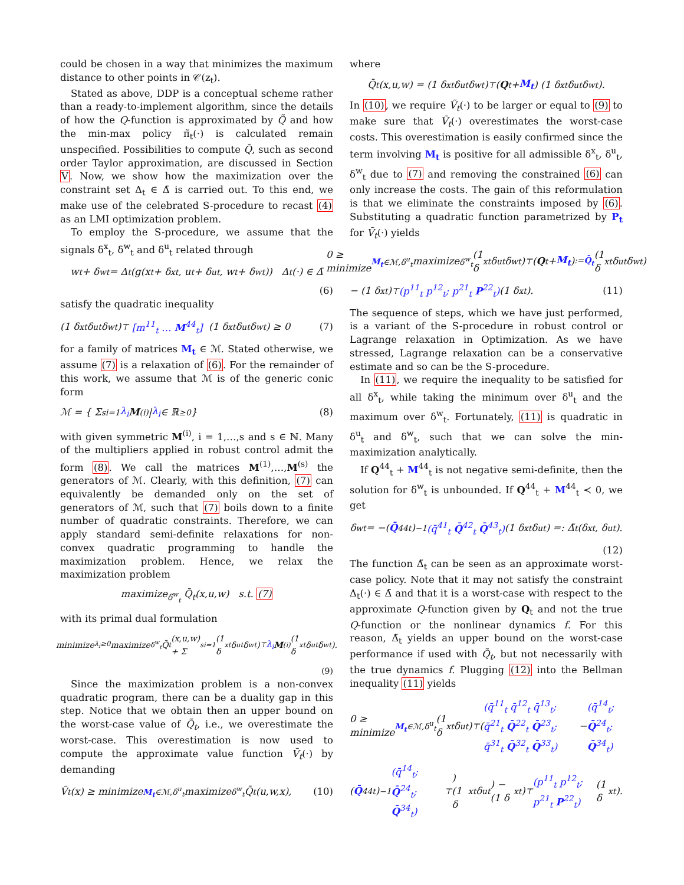could be chosen in a way that minimizes the maximum distance to other points in 𝒞(z<sub>t</sub>).
Stated as above, DDP is a conceptual scheme rather than a ready-to-implement algorithm, since the details of how the Q-function is approximated by Q̃ and how the min-max policy π̃<sub>t</sub>(·) is calculated remain unspecified. Possibilities to compute Q̃, such as second order Taylor approximation, are discussed in Section V. Now, we show how the maximization over the constraint set Δ<sub>t</sub> ∈ Δ̄ is carried out. To this end, we make use of the celebrated S-procedure to recast (4) as an LMI optimization problem.
To employ the S-procedure, we assume that the signals δ<sup>x</sup><sub>t</sub>, δ<sup>w</sup><sub>t</sub> and δ<sup>u</sup><sub>t</sub> related through
w<sub>t</sub> + δ<sup>w</sup><sub>t</sub> = Δ<sub>t</sub>(g(x<sub>t</sub> + δ<sup>x</sup><sub>t</sub>, u<sub>t</sub> + δ<sup>u</sup><sub>t</sub>, w<sub>t</sub> + δ<sup>w</sup><sub>t</sub>)) Δ<sub>t</sub>(·) ∈ Δ̄
(6)
satisfy the quadratic inequality
(1 δ<sup>x</sup><sub>t</sub> δ<sup>u</sup><sub>t</sub> δ<sup>w</sup><sub>t</sub>)<sup>⊤</sup> [m<sup>11</sup><sub>t</sub> … M<sup>44</sup><sub>t</sub>] (1 δ<sup>x</sup><sub>t</sub> δ<sup>u</sup><sub>t</sub> δ<sup>w</sup><sub>t</sub>) ≥ 0 (7)
for a family of matrices M<sub>t</sub> ∈ ℳ. Stated otherwise, we assume (7) is a relaxation of (6). For the remainder of this work, we assume that ℳ is of the generic conic form
ℳ = { Σ<sup>s</sup><sub>i=1</sub> λ<sub>i</sub> M<sup>(i)</sup> | λ<sub>i</sub> ∈ ℝ<sub>≥0</sub> } (8)
with given symmetric M<sup>(i)</sup>, i = 1,…,s and s ∈ ℕ. Many of the multipliers applied in robust control admit the form (8). We call the matrices M<sup>(1)</sup>,…,M<sup>(s)</sup> the generators of ℳ. Clearly, with this definition, (7) can equivalently be demanded only on the set of generators of ℳ, such that (7) boils down to a finite number of quadratic constraints. Therefore, we can apply standard semi-definite relaxations for non-convex quadratic programming to handle the maximization problem. Hence, we relax the maximization problem
maximize<sub>δ<sup>w</sup><sub>t</sub></sub> Q̃<sub>t</sub>(x,u,w) s.t. (7)
with its primal dual formulation
minimize<sub>λ<sub>i</sub>≥0</sub> maximize<sub>δ<sup>w</sup><sub>t</sub></sub> Q̃<sub>t</sub>(x,u,w) + Σ<sup>s</sup><sub>i=1</sub> (1 δ<sup>x</sup><sub>t</sub> δ<sup>u</sup><sub>t</sub> δ<sup>w</sup><sub>t</sub>)<sup>⊤</sup> λ<sub>i</sub> M<sup>(i)</sup> (1 δ<sup>x</sup><sub>t</sub> δ<sup>u</sup><sub>t</sub> δ<sup>w</sup><sub>t</sub>).
(9)
Since the maximization problem is a non-convex quadratic program, there can be a duality gap in this step. Notice that we obtain then an upper bound on the worst-case value of Q̃<sub>t</sub>, i.e., we overestimate the worst-case. This overestimation is now used to compute the approximate value function Ṽ<sub>t</sub>(·) by demanding
Ṽ<sub>t</sub>(x) ≥ minimize<sub>M<sub>t</sub>∈ℳ,δ<sup>u</sup><sub>t</sub></sub> maximize<sub>δ<sup>w</sup><sub>t</sub></sub> Q̄<sub>t</sub>(u,w,x), (10)
where
Q̄<sub>t</sub>(x,u,w) = (1 δ<sup>x</sup><sub>t</sub> δ<sup>u</sup><sub>t</sub> δ<sup>w</sup><sub>t</sub>)<sup>⊤</sup> (Q<sub>t</sub> + M<sub>t</sub>) (1 δ<sup>x</sup><sub>t</sub> δ<sup>u</sup><sub>t</sub> δ<sup>w</sup><sub>t</sub>).
In (10), we require Ṽ<sub>t</sub>(·) to be larger or equal to (9) to make sure that Ṽ<sub>t</sub>(·) overestimates the worst-case costs. This overestimation is easily confirmed since the term involving M<sub>t</sub> is positive for all admissible δ<sup>x</sup><sub>t</sub>, δ<sup>u</sup><sub>t</sub>, δ<sup>w</sup><sub>t</sub> due to (7) and removing the constrained (6) can only increase the costs. The gain of this reformulation is that we eliminate the constraints imposed by (6). Substituting a quadratic function parametrized by P<sub>t</sub> for Ṽ<sub>t</sub>(·) yields
0 ≥ minimize<sub>M<sub>t</sub>∈ℳ,δ<sup>u</sup><sub>t</sub></sub> maximize<sub>δ<sup>w</sup><sub>t</sub></sub> (1 δ<sup>x</sup><sub>t</sub> δ<sup>u</sup><sub>t</sub> δ<sup>w</sup><sub>t</sub>)<sup>⊤</sup> (Q<sub>t</sub> + M<sub>t</sub>)<sub>:=Q̄<sub>t</sub></sub> (1 δ<sup>x</sup><sub>t</sub> δ<sup>u</sup><sub>t</sub> δ<sup>w</sup><sub>t</sub>)
− (1 δ<sup>x</sup><sub>t</sub>)<sup>⊤</sup> (p<sup>11</sup><sub>t</sub> p<sup>12</sup><sub>t</sub>; p<sup>21</sup><sub>t</sub> P<sup>22</sup><sub>t</sub>) (1 δ<sup>x</sup><sub>t</sub>). (11)
The sequence of steps, which we have just performed, is a variant of the S-procedure in robust control or Lagrange relaxation in Optimization. As we have stressed, Lagrange relaxation can be a conservative estimate and so can be the S-procedure.
In (11), we require the inequality to be satisfied for all δ<sup>x</sup><sub>t</sub>, while taking the minimum over δ<sup>u</sup><sub>t</sub> and the maximum over δ<sup>w</sup><sub>t</sub>. Fortunately, (11) is quadratic in δ<sup>u</sup><sub>t</sub> and δ<sup>w</sup><sub>t</sub>, such that we can solve the min-maximization analytically.
If Q<sup>44</sup><sub>t</sub> + M<sup>44</sup><sub>t</sub> is not negative semi-definite, then the solution for δ<sup>w</sup><sub>t</sub> is unbounded. If Q<sup>44</sup><sub>t</sub> + M<sup>44</sup><sub>t</sub> ≺ 0, we get
δ<sup>w</sup><sub>t</sub> = −(Q̄<sup>44</sup><sub>t</sub>)<sup>−1</sup> (q̄<sup>41</sup><sub>t</sub> Q̄<sup>42</sup><sub>t</sub> Q̄<sup>43</sup><sub>t</sub>) (1 δ<sup>x</sup><sub>t</sub> δ<sup>u</sup><sub>t</sub>) =: Δ̃<sub>t</sub>(δ<sup>x</sup><sub>t</sub>, δ<sup>u</sup><sub>t</sub>).
(12)
The function Δ̃<sub>t</sub> can be seen as an approximate worst-case policy. Note that it may not satisfy the constraint Δ<sub>t</sub>(·) ∈ Δ̄ and that it is a worst-case with respect to the approximate Q-function given by Q<sub>t</sub> and not the true Q-function or the nonlinear dynamics f. For this reason, Δ̃<sub>t</sub> yields an upper bound on the worst-case performance if used with Q̃<sub>t</sub>, but not necessarily with the true dynamics f. Plugging (12) into the Bellman inequality (11) yields
0 ≥ minimize<sub>M<sub>t</sub>∈ℳ,δ<sup>u</sup><sub>t</sub></sub> (1 δ<sup>x</sup><sub>t</sub> δ<sup>u</sup><sub>t</sub>)<sup>⊤</sup> ( (q̄<sup>11</sup><sub>t</sub> q̄<sup>12</sup><sub>t</sub> q̄<sup>13</sup><sub>t</sub>; q̄<sup>21</sup><sub>t</sub> Q̄<sup>22</sup><sub>t</sub> Q̄<sup>23</sup><sub>t</sub>; q̄<sup>31</sup><sub>t</sub> Q̄<sup>32</sup><sub>t</sub> Q̄<sup>33</sup><sub>t</sub>) − (q̄<sup>14</sup><sub>t</sub>; Q̄<sup>24</sup><sub>t</sub>; Q̄<sup>34</sup><sub>t</sub>)
(Q̄<sup>44</sup><sub>t</sub>)<sup>−1</sup> (q̄<sup>14</sup><sub>t</sub>; Q̄<sup>24</sup><sub>t</sub>; Q̄<sup>34</sup><sub>t</sub>)<sup>⊤</sup> ) (1 δ<sup>x</sup><sub>t</sub> δ<sup>u</sup><sub>t</sub>) − (1 δ<sup>x</sup><sub>t</sub>)<sup>⊤</sup> (p<sup>11</sup><sub>t</sub> p<sup>12</sup><sub>t</sub>; p<sup>21</sup><sub>t</sub> P<sup>22</sup><sub>t</sub>) (1 δ<sup>x</sup><sub>t</sub>).